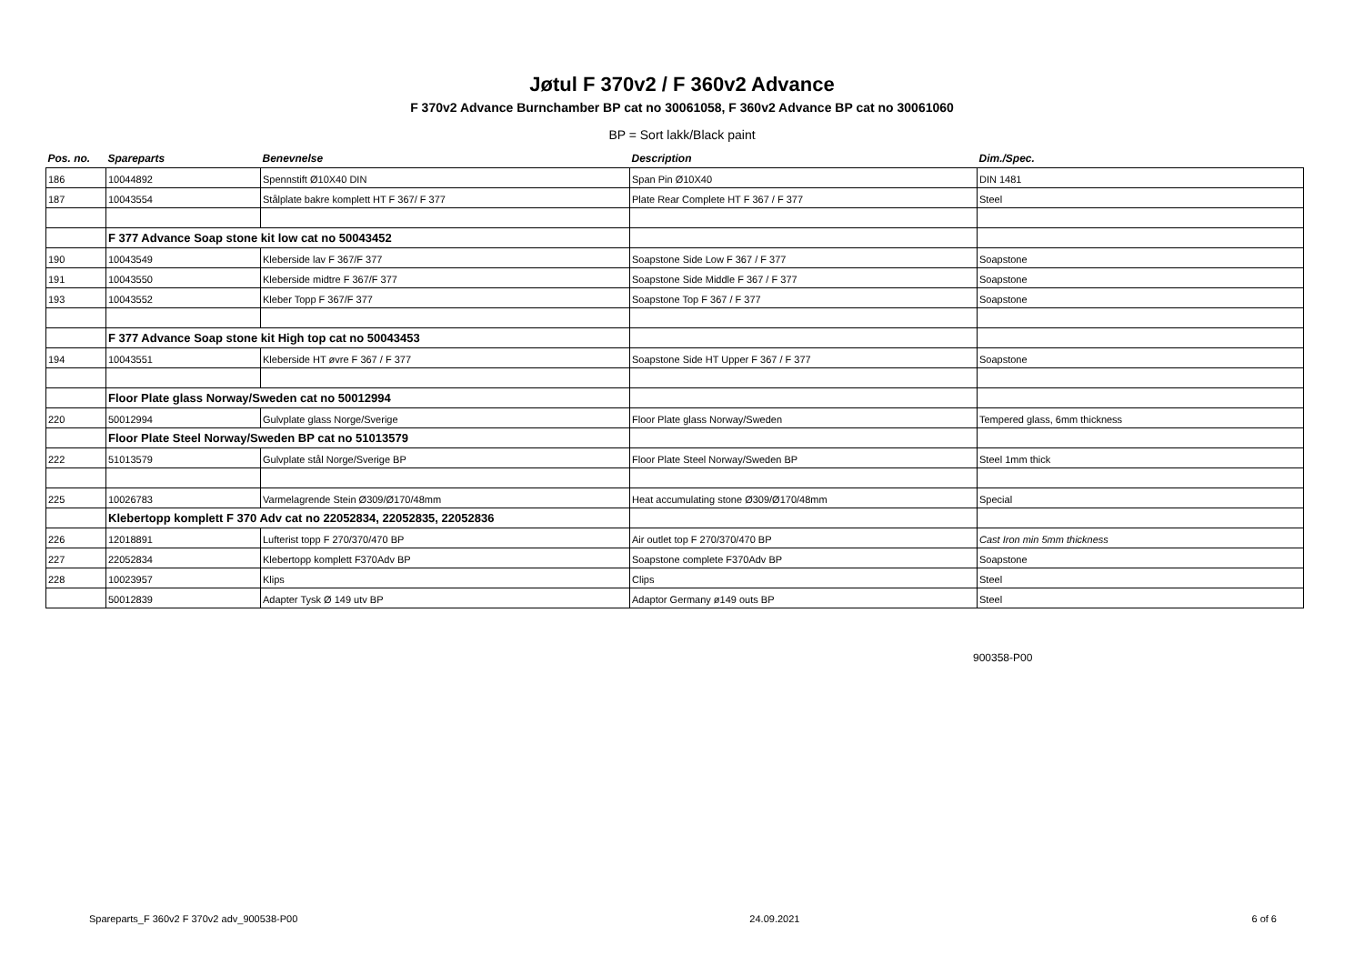Jøtul F 370v2 / F 360v2 Advance
F 370v2 Advance Burnchamber BP cat no 30061058, F 360v2 Advance BP cat no 30061060
BP = Sort lakk/Black paint
| Pos. no. | Spareparts | Benevnelse | Description | Dim./Spec. |
| --- | --- | --- | --- | --- |
| 186 | 10044892 | Spennstift Ø10X40 DIN | Span Pin Ø10X40 | DIN 1481 |
| 187 | 10043554 | Stålplate bakre komplett HT F 367/ F 377 | Plate Rear Complete HT F 367 / F 377 | Steel |
| | F 377 Advance Soap stone kit low cat no 50043452 | | | |
| 190 | 10043549 | Kleberside lav F 367/F 377 | Soapstone Side Low F 367 / F 377 | Soapstone |
| 191 | 10043550 | Kleberside midtre F 367/F 377 | Soapstone Side Middle F 367 / F 377 | Soapstone |
| 193 | 10043552 | Kleber Topp F 367/F 377 | Soapstone Top F 367 / F 377 | Soapstone |
| | F 377 Advance Soap stone kit High top cat no 50043453 | | | |
| 194 | 10043551 | Kleberside HT øvre F 367 / F 377 | Soapstone Side HT Upper F 367 / F 377 | Soapstone |
| | Floor Plate glass Norway/Sweden cat no 50012994 | | | |
| 220 | 50012994 | Gulvplate glass Norge/Sverige | Floor Plate glass Norway/Sweden | Tempered glass, 6mm thickness |
| | Floor Plate Steel Norway/Sweden BP cat no 51013579 | | | |
| 222 | 51013579 | Gulvplate stål Norge/Sverige BP | Floor Plate Steel Norway/Sweden BP | Steel 1mm thick |
| 225 | 10026783 | Varmelagrende Stein Ø309/Ø170/48mm | Heat accumulating stone Ø309/Ø170/48mm | Special |
| | Klebertopp komplett F 370 Adv cat no 22052834, 22052835, 22052836 | | | |
| 226 | 12018891 | Lufterist topp F 270/370/470 BP | Air outlet top F 270/370/470 BP | Cast Iron min 5mm thickness |
| 227 | 22052834 | Klebertopp komplett F370Adv BP | Soapstone complete F370Adv BP | Soapstone |
| 228 | 10023957 | Klips | Clips | Steel |
| | 50012839 | Adapter Tysk Ø 149 utv BP | Adaptor Germany ø149 outs BP | Steel |
900358-P00
Spareparts_F 360v2 F 370v2 adv_900538-P00 24.09.2021 6 of 6